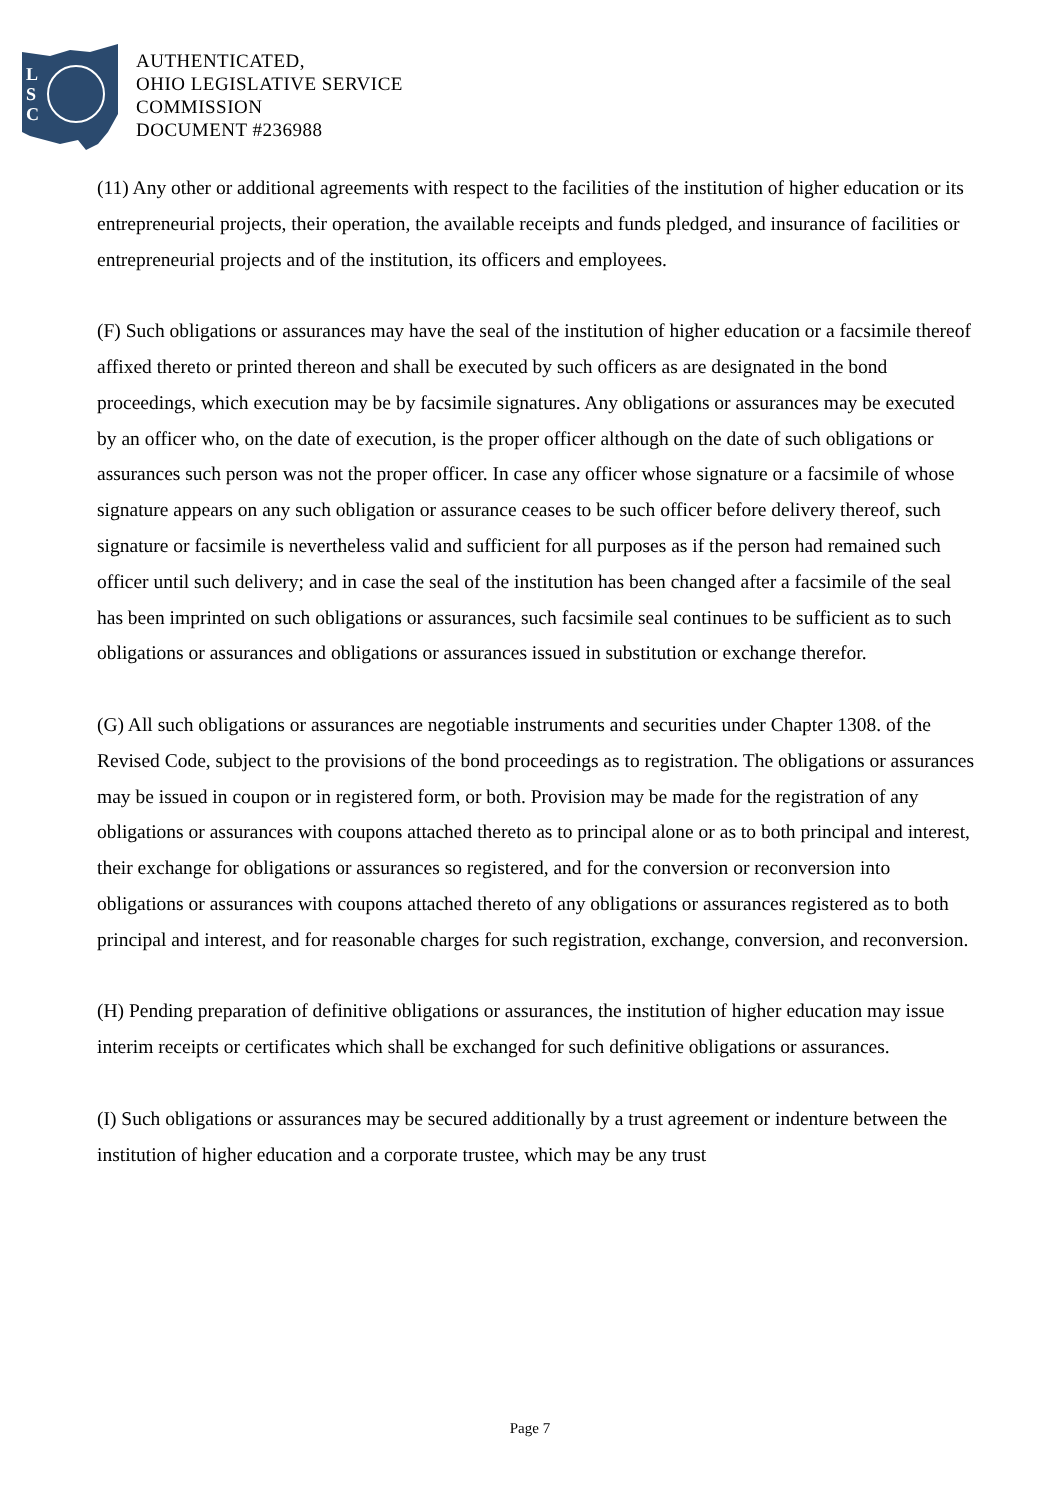L
S
C
AUTHENTICATED,
OHIO LEGISLATIVE SERVICE
COMMISSION
DOCUMENT #236988
(11) Any other or additional agreements with respect to the facilities of the institution of higher education or its entrepreneurial projects, their operation, the available receipts and funds pledged, and insurance of facilities or entrepreneurial projects and of the institution, its officers and employees.
(F) Such obligations or assurances may have the seal of the institution of higher education or a facsimile thereof affixed thereto or printed thereon and shall be executed by such officers as are designated in the bond proceedings, which execution may be by facsimile signatures. Any obligations or assurances may be executed by an officer who, on the date of execution, is the proper officer although on the date of such obligations or assurances such person was not the proper officer. In case any officer whose signature or a facsimile of whose signature appears on any such obligation or assurance ceases to be such officer before delivery thereof, such signature or facsimile is nevertheless valid and sufficient for all purposes as if the person had remained such officer until such delivery; and in case the seal of the institution has been changed after a facsimile of the seal has been imprinted on such obligations or assurances, such facsimile seal continues to be sufficient as to such obligations or assurances and obligations or assurances issued in substitution or exchange therefor.
(G) All such obligations or assurances are negotiable instruments and securities under Chapter 1308. of the Revised Code, subject to the provisions of the bond proceedings as to registration. The obligations or assurances may be issued in coupon or in registered form, or both. Provision may be made for the registration of any obligations or assurances with coupons attached thereto as to principal alone or as to both principal and interest, their exchange for obligations or assurances so registered, and for the conversion or reconversion into obligations or assurances with coupons attached thereto of any obligations or assurances registered as to both principal and interest, and for reasonable charges for such registration, exchange, conversion, and reconversion.
(H) Pending preparation of definitive obligations or assurances, the institution of higher education may issue interim receipts or certificates which shall be exchanged for such definitive obligations or assurances.
(I) Such obligations or assurances may be secured additionally by a trust agreement or indenture between the institution of higher education and a corporate trustee, which may be any trust
Page 7